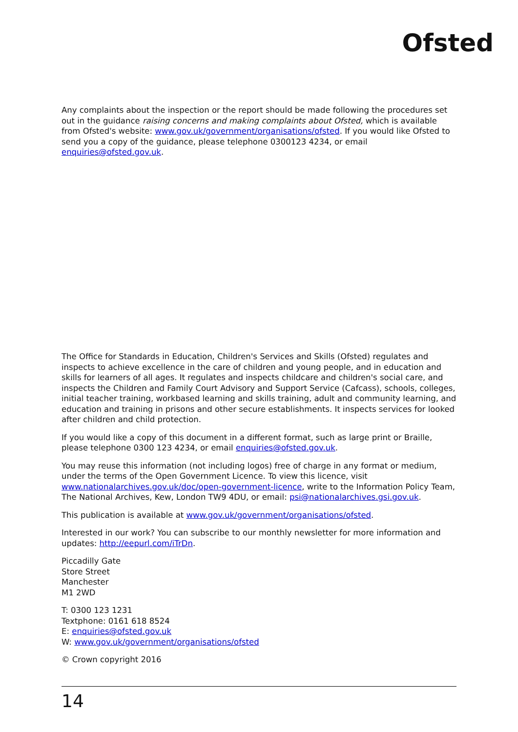Ofsted
Any complaints about the inspection or the report should be made following the procedures set out in the guidance raising concerns and making complaints about Ofsted, which is available from Ofsted's website: www.gov.uk/government/organisations/ofsted. If you would like Ofsted to send you a copy of the guidance, please telephone 0300123 4234, or email enquiries@ofsted.gov.uk.
The Office for Standards in Education, Children's Services and Skills (Ofsted) regulates and inspects to achieve excellence in the care of children and young people, and in education and skills for learners of all ages. It regulates and inspects childcare and children's social care, and inspects the Children and Family Court Advisory and Support Service (Cafcass), schools, colleges, initial teacher training, workbased learning and skills training, adult and community learning, and education and training in prisons and other secure establishments. It inspects services for looked after children and child protection.
If you would like a copy of this document in a different format, such as large print or Braille, please telephone 0300 123 4234, or email enquiries@ofsted.gov.uk.
You may reuse this information (not including logos) free of charge in any format or medium, under the terms of the Open Government Licence. To view this licence, visit www.nationalarchives.gov.uk/doc/open-government-licence, write to the Information Policy Team, The National Archives, Kew, London TW9 4DU, or email: psi@nationalarchives.gsi.gov.uk.
This publication is available at www.gov.uk/government/organisations/ofsted.
Interested in our work? You can subscribe to our monthly newsletter for more information and updates: http://eepurl.com/iTrDn.
Piccadilly Gate
Store Street
Manchester
M1 2WD
T: 0300 123 1231
Textphone: 0161 618 8524
E: enquiries@ofsted.gov.uk
W: www.gov.uk/government/organisations/ofsted
© Crown copyright 2016
14